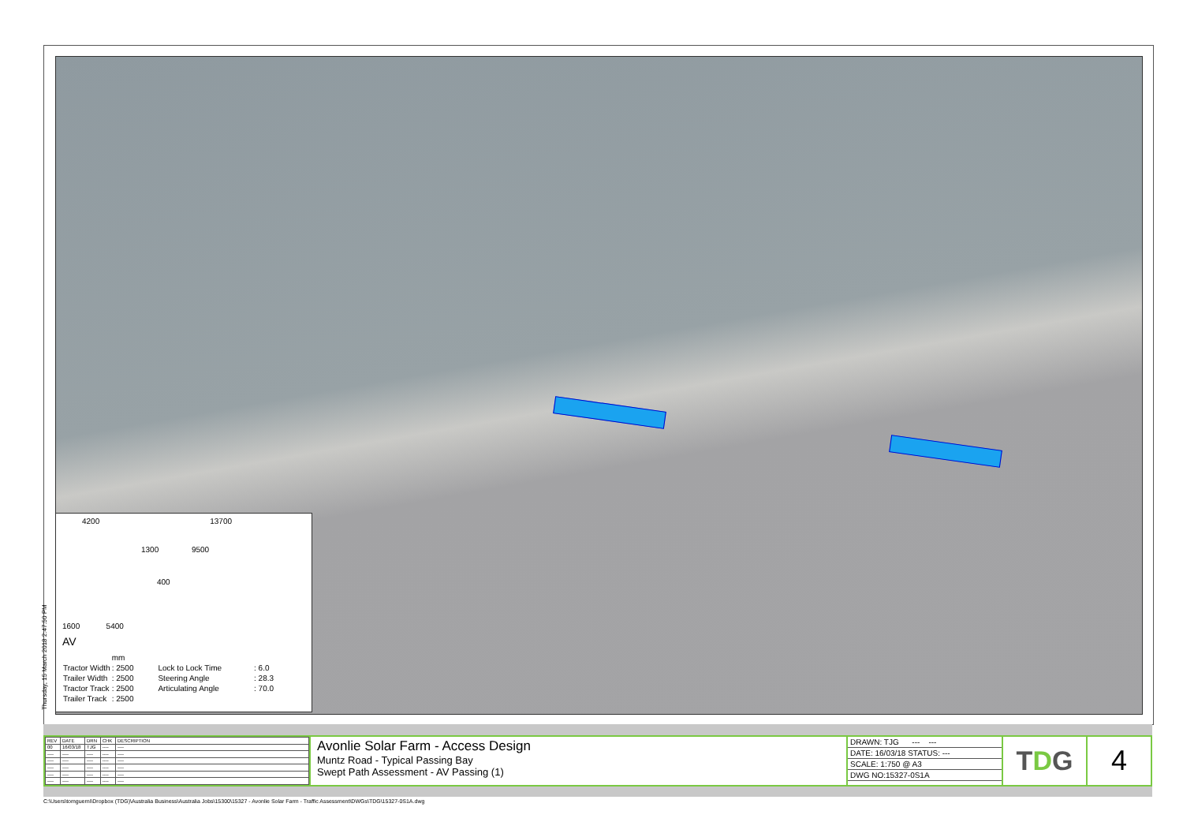4200 13700
1300 9500
400
1600 5400
AV
| | mm | | |
| Tractor Width | : 2500 | Lock to Lock Time | : 6.0 |
| Trailer Width | : 2500 | Steering Angle | : 28.3 |
| Tractor Track | : 2500 | Articulating Angle | : 70.0 |
| Trailer Track | : 2500 | | |
Thursday, 15 March 2018 2:47:50 PM
| REV | DATE | DRN | CHK | DESCRIPTION |
| --- | --- | --- | --- | --- |
| 00 | 16/03/18 | TJG | ---- | ---- |
| ---- | ---- | ---- | ---- | ---- |
| ---- | ---- | ---- | ---- | ---- |
| ---- | ---- | ---- | ---- | ---- |
| ---- | ---- | ---- | ---- | ---- |
| ---- | ---- | ---- | ---- | ---- |
Avonlie Solar Farm - Access Design
Muntz Road - Typical Passing Bay
Swept Path Assessment - AV Passing (1)
DRAWN: TJG --- ---
DATE: 16/03/18 STATUS: ---
SCALE: 1:750 @ A3
DWG NO:15327-0S1A
TDG 4
C:\Users\tomguerni\Dropbox (TDG)\Australia Business\Australia Jobs\15300\15327 - Avonlie Solar Farm - Traffic Assessment\DWGs\TDG\15327-0S1A.dwg